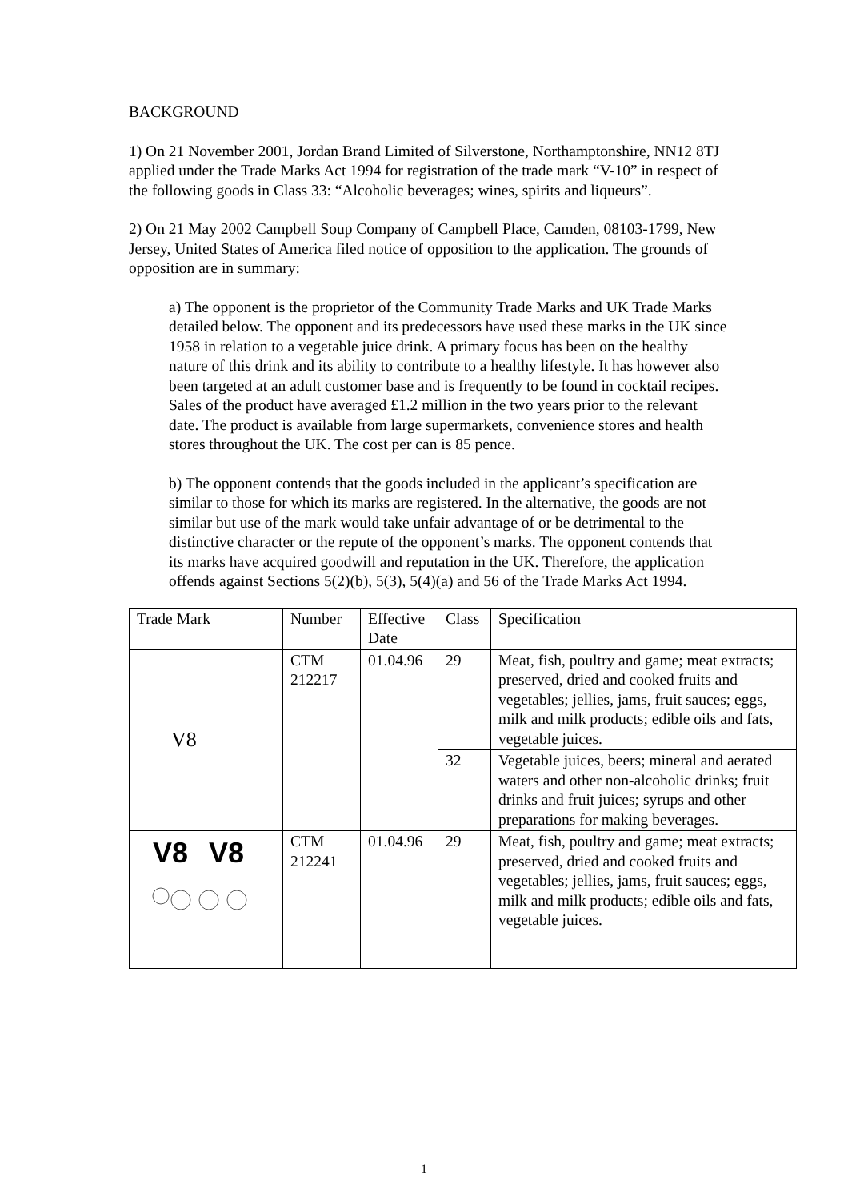BACKGROUND
1) On 21 November 2001, Jordan Brand Limited of Silverstone, Northamptonshire, NN12 8TJ applied under the Trade Marks Act 1994 for registration of the trade mark “V-10” in respect of the following goods in Class 33: “Alcoholic beverages; wines, spirits and liqueurs”.
2) On 21 May 2002 Campbell Soup Company of Campbell Place, Camden, 08103-1799, New Jersey, United States of America filed notice of opposition to the application. The grounds of opposition are in summary:
a) The opponent is the proprietor of the Community Trade Marks and UK Trade Marks detailed below. The opponent and its predecessors have used these marks in the UK since 1958 in relation to a vegetable juice drink. A primary focus has been on the healthy nature of this drink and its ability to contribute to a healthy lifestyle. It has however also been targeted at an adult customer base and is frequently to be found in cocktail recipes. Sales of the product have averaged £1.2 million in the two years prior to the relevant date. The product is available from large supermarkets, convenience stores and health stores throughout the UK. The cost per can is 85 pence.
b) The opponent contends that the goods included in the applicant’s specification are similar to those for which its marks are registered. In the alternative, the goods are not similar but use of the mark would take unfair advantage of or be detrimental to the distinctive character or the repute of the opponent’s marks. The opponent contends that its marks have acquired goodwill and reputation in the UK. Therefore, the application offends against Sections 5(2)(b), 5(3), 5(4)(a) and 56 of the Trade Marks Act 1994.
| Trade Mark | Number | Effective Date | Class | Specification |
| V8 | CTM 212217 | 01.04.96 | 29 | Meat, fish, poultry and game; meat extracts; preserved, dried and cooked fruits and vegetables; jellies, jams, fruit sauces; eggs, milk and milk products; edible oils and fats, vegetable juices. |
| | | | 32 | Vegetable juices, beers; mineral and aerated waters and other non-alcoholic drinks; fruit drinks and fruit juices; syrups and other preparations for making beverages. |
| V8 V8 | CTM 212241 | 01.04.96 | 29 | Meat, fish, poultry and game; meat extracts; preserved, dried and cooked fruits and vegetables; jellies, jams, fruit sauces; eggs, milk and milk products; edible oils and fats, vegetable juices. |
1